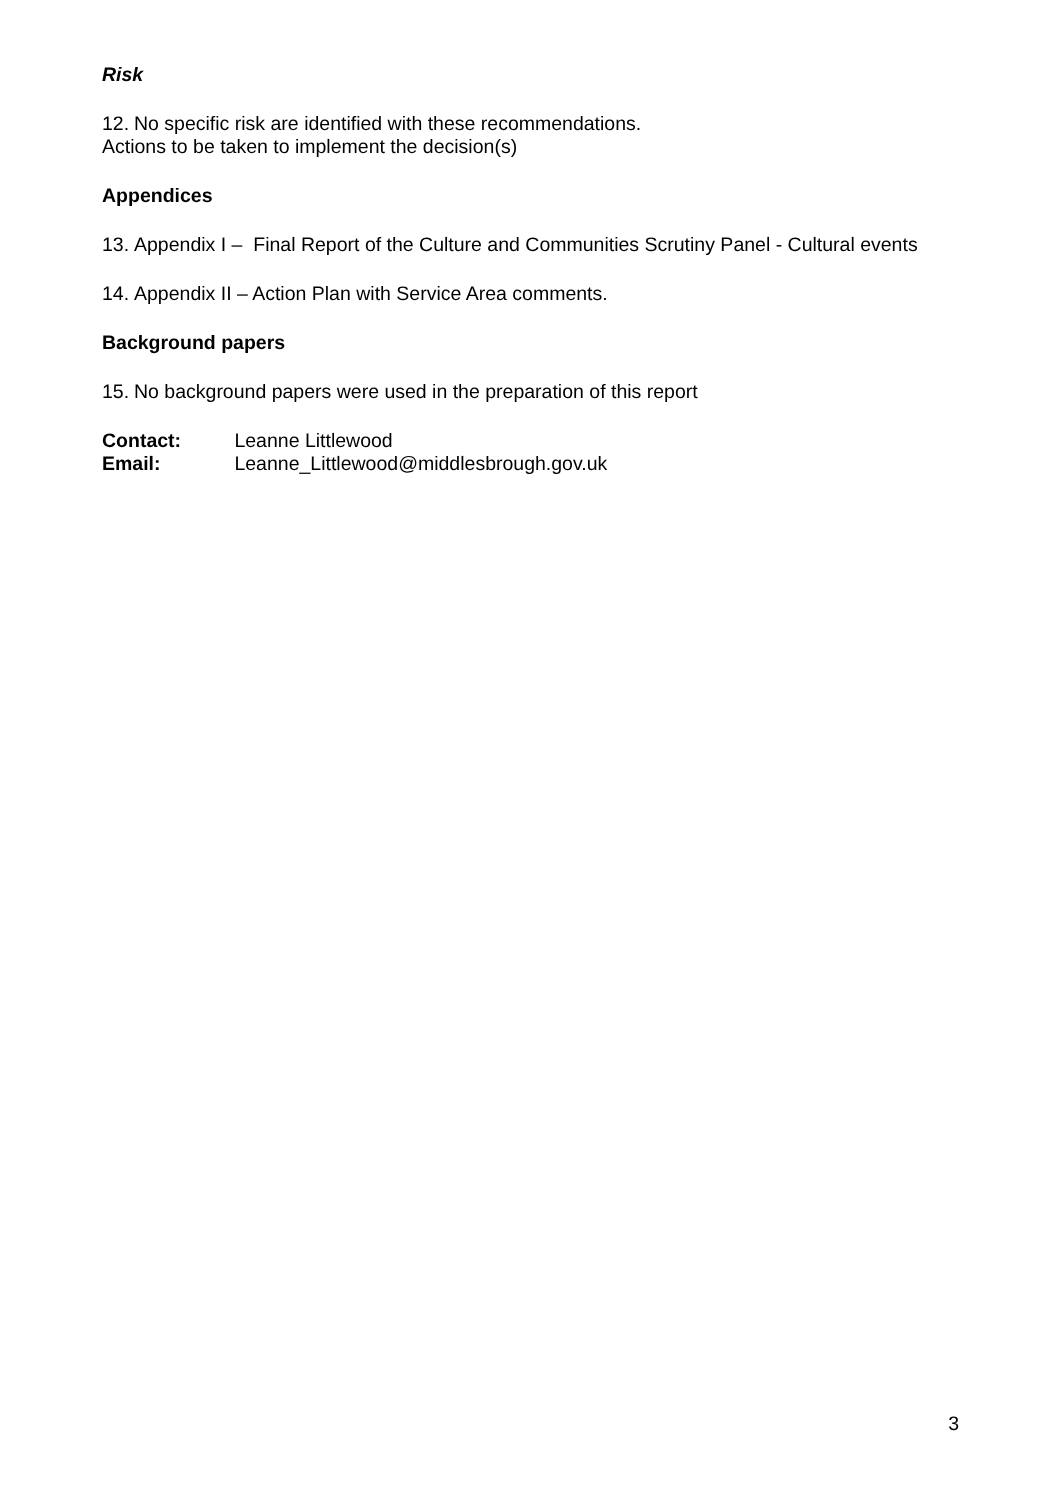Risk
12. No specific risk are identified with these recommendations.
Actions to be taken to implement the decision(s)
Appendices
13. Appendix I – Final Report of the Culture and Communities Scrutiny Panel - Cultural events
14. Appendix II – Action Plan with Service Area comments.
Background papers
15. No background papers were used in the preparation of this report
Contact: Leanne Littlewood
Email: Leanne_Littlewood@middlesbrough.gov.uk
3